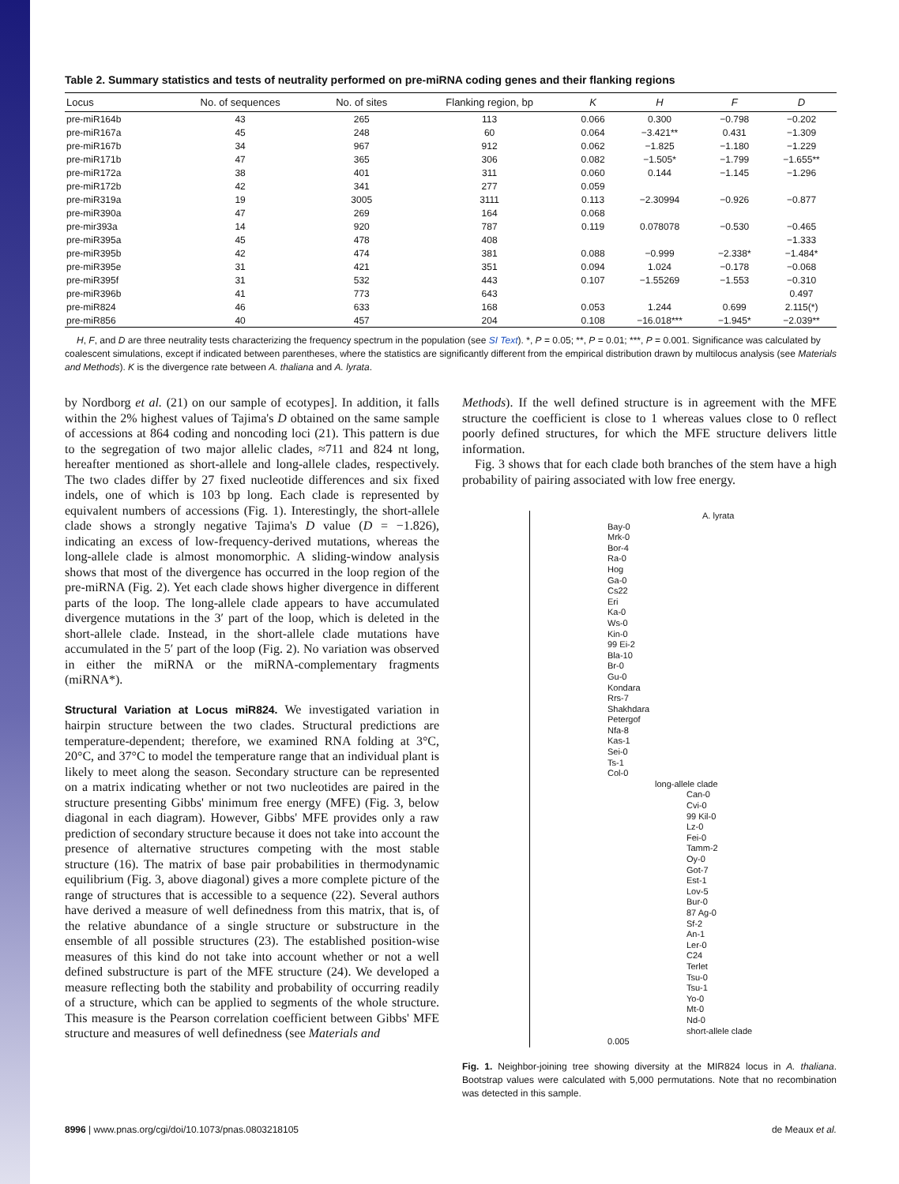Table 2. Summary statistics and tests of neutrality performed on pre-miRNA coding genes and their flanking regions
| Locus | No. of sequences | No. of sites | Flanking region, bp | K | H | F | D |
| --- | --- | --- | --- | --- | --- | --- | --- |
| pre-miR164b | 43 | 265 | 113 | 0.066 | 0.300 | −0.798 | −0.202 |
| pre-miR167a | 45 | 248 | 60 | 0.064 | −3.421** | 0.431 | −1.309 |
| pre-miR167b | 34 | 967 | 912 | 0.062 | −1.825 | −1.180 | −1.229 |
| pre-miR171b | 47 | 365 | 306 | 0.082 | −1.505* | −1.799 | −1.655** |
| pre-miR172a | 38 | 401 | 311 | 0.060 | 0.144 | −1.145 | −1.296 |
| pre-miR172b | 42 | 341 | 277 | 0.059 | | | |
| pre-miR319a | 19 | 3005 | 3111 | 0.113 | −2.30994 | −0.926 | −0.877 |
| pre-miR390a | 47 | 269 | 164 | 0.068 | | | |
| pre-mir393a | 14 | 920 | 787 | 0.119 | 0.078078 | −0.530 | −0.465 |
| pre-miR395a | 45 | 478 | 408 | | | | −1.333 |
| pre-miR395b | 42 | 474 | 381 | 0.088 | −0.999 | −2.338* | −1.484* |
| pre-miR395e | 31 | 421 | 351 | 0.094 | 1.024 | −0.178 | −0.068 |
| pre-miR395f | 31 | 532 | 443 | 0.107 | −1.55269 | −1.553 | −0.310 |
| pre-miR396b | 41 | 773 | 643 | | | | 0.497 |
| pre-miR824 | 46 | 633 | 168 | 0.053 | 1.244 | 0.699 | 2.115(*) |
| pre-miR856 | 40 | 457 | 204 | 0.108 | −16.018*** | −1.945* | −2.039** |
H, F, and D are three neutrality tests characterizing the frequency spectrum in the population (see SI Text). *, P = 0.05; **, P = 0.01; ***, P = 0.001. Significance was calculated by coalescent simulations, except if indicated between parentheses, where the statistics are significantly different from the empirical distribution drawn by multilocus analysis (see Materials and Methods). K is the divergence rate between A. thaliana and A. lyrata.
by Nordborg et al. (21) on our sample of ecotypes]. In addition, it falls within the 2% highest values of Tajima's D obtained on the same sample of accessions at 864 coding and noncoding loci (21). This pattern is due to the segregation of two major allelic clades, ≈711 and 824 nt long, hereafter mentioned as short-allele and long-allele clades, respectively. The two clades differ by 27 fixed nucleotide differences and six fixed indels, one of which is 103 bp long. Each clade is represented by equivalent numbers of accessions (Fig. 1). Interestingly, the short-allele clade shows a strongly negative Tajima's D value (D = −1.826), indicating an excess of low-frequency-derived mutations, whereas the long-allele clade is almost monomorphic. A sliding-window analysis shows that most of the divergence has occurred in the loop region of the pre-miRNA (Fig. 2). Yet each clade shows higher divergence in different parts of the loop. The long-allele clade appears to have accumulated divergence mutations in the 3′ part of the loop, which is deleted in the short-allele clade. Instead, in the short-allele clade mutations have accumulated in the 5′ part of the loop (Fig. 2). No variation was observed in either the miRNA or the miRNA-complementary fragments (miRNA*).
Structural Variation at Locus miR824. We investigated variation in hairpin structure between the two clades. Structural predictions are temperature-dependent; therefore, we examined RNA folding at 3°C, 20°C, and 37°C to model the temperature range that an individual plant is likely to meet along the season. Secondary structure can be represented on a matrix indicating whether or not two nucleotides are paired in the structure presenting Gibbs' minimum free energy (MFE) (Fig. 3, below diagonal in each diagram). However, Gibbs' MFE provides only a raw prediction of secondary structure because it does not take into account the presence of alternative structures competing with the most stable structure (16). The matrix of base pair probabilities in thermodynamic equilibrium (Fig. 3, above diagonal) gives a more complete picture of the range of structures that is accessible to a sequence (22). Several authors have derived a measure of well definedness from this matrix, that is, of the relative abundance of a single structure or substructure in the ensemble of all possible structures (23). The established position-wise measures of this kind do not take into account whether or not a well defined substructure is part of the MFE structure (24). We developed a measure reflecting both the stability and probability of occurring readily of a structure, which can be applied to segments of the whole structure. This measure is the Pearson correlation coefficient between Gibbs' MFE structure and measures of well definedness (see Materials and
Methods). If the well defined structure is in agreement with the MFE structure the coefficient is close to 1 whereas values close to 0 reflect poorly defined structures, for which the MFE structure delivers little information.
Fig. 3 shows that for each clade both branches of the stem have a high probability of pairing associated with low free energy.
A. lyrata
Bay-0
Mrk-0
Bor-4
Ra-0
Hog
Ga-0
Cs22
Eri
Ka-0
Ws-0
Kin-0
99 Ei-2
Bla-10
Br-0
Gu-0
Kondara
Rrs-7
Shakhdara
Petergof
Nfa-8
Kas-1
Sei-0
Ts-1
Col-0
long-allele clade
Can-0
Cvi-0
99 Kil-0
Lz-0
Fei-0
Tamm-2
Oy-0
Got-7
Est-1
Lov-5
Bur-0
87 Ag-0
Sf-2
An-1
Ler-0
C24
Terlet
Tsu-0
Tsu-1
Yo-0
Mt-0
Nd-0
short-allele clade
0.005
Fig. 1. Neighbor-joining tree showing diversity at the MIR824 locus in A. thaliana. Bootstrap values were calculated with 5,000 permutations. Note that no recombination was detected in this sample.
8996 | www.pnas.org/cgi/doi/10.1073/pnas.0803218105 de Meaux et al.